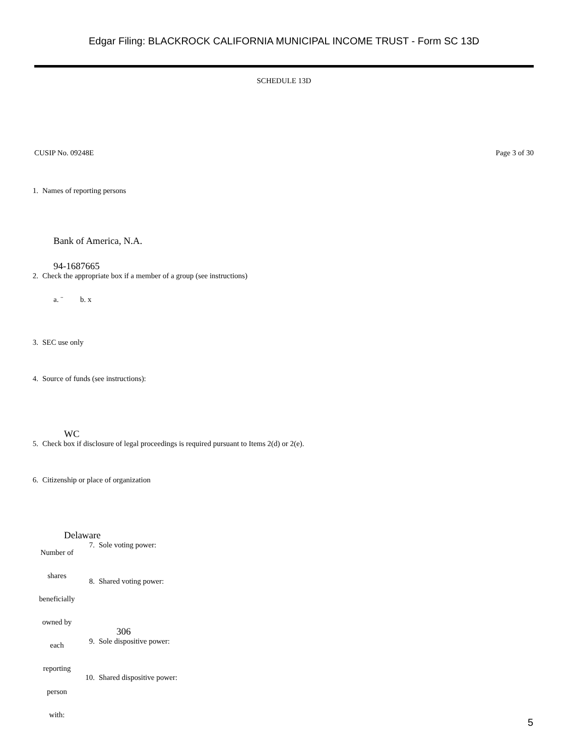Edgar Filing: BLACKROCK CALIFORNIA MUNICIPAL INCOME TRUST - Form SC 13D
SCHEDULE 13D
CUSIP No. 09248E Page 3 of 30
1. Names of reporting persons
Bank of America, N.A.
94-1687665
2. Check the appropriate box if a member of a group (see instructions)
a. ¨ b. x
3. SEC use only
4. Source of funds (see instructions):
WC
5. Check box if disclosure of legal proceedings is required pursuant to Items 2(d) or 2(e).
6. Citizenship or place of organization
Delaware
| Number of shares beneficially owned by each reporting person with: | 7. Sole voting power: 8. Shared voting power: 306 9. Sole dispositive power: 10. Shared dispositive power: |
5